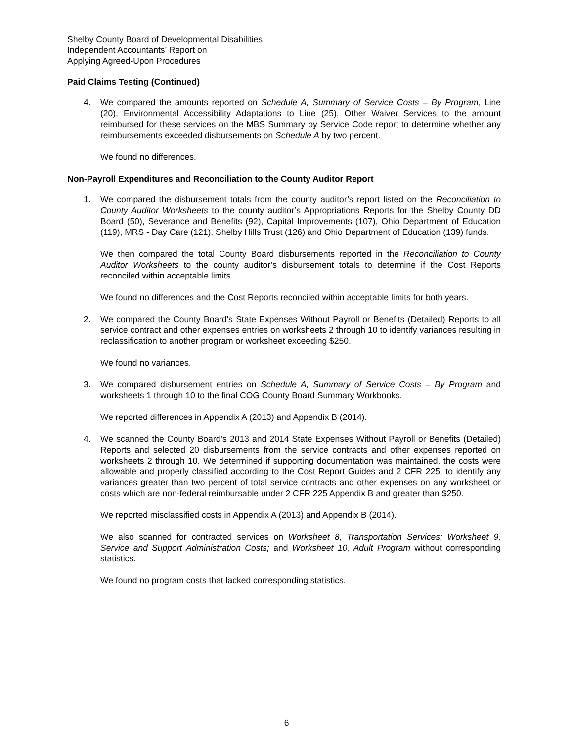Shelby County Board of Developmental Disabilities
Independent Accountants’ Report on
Applying Agreed-Upon Procedures
Paid Claims Testing (Continued)
4. We compared the amounts reported on Schedule A, Summary of Service Costs – By Program, Line (20), Environmental Accessibility Adaptations to Line (25), Other Waiver Services to the amount reimbursed for these services on the MBS Summary by Service Code report to determine whether any reimbursements exceeded disbursements on Schedule A by two percent.
We found no differences.
Non-Payroll Expenditures and Reconciliation to the County Auditor Report
1. We compared the disbursement totals from the county auditor’s report listed on the Reconciliation to County Auditor Worksheets to the county auditor’s Appropriations Reports for the Shelby County DD Board (50), Severance and Benefits (92), Capital Improvements (107), Ohio Department of Education (119), MRS - Day Care (121), Shelby Hills Trust (126) and Ohio Department of Education (139) funds.
We then compared the total County Board disbursements reported in the Reconciliation to County Auditor Worksheets to the county auditor’s disbursement totals to determine if the Cost Reports reconciled within acceptable limits.
We found no differences and the Cost Reports reconciled within acceptable limits for both years.
2. We compared the County Board's State Expenses Without Payroll or Benefits (Detailed) Reports to all service contract and other expenses entries on worksheets 2 through 10 to identify variances resulting in reclassification to another program or worksheet exceeding $250.
We found no variances.
3. We compared disbursement entries on Schedule A, Summary of Service Costs – By Program and worksheets 1 through 10 to the final COG County Board Summary Workbooks.
We reported differences in Appendix A (2013) and Appendix B (2014).
4. We scanned the County Board’s 2013 and 2014 State Expenses Without Payroll or Benefits (Detailed) Reports and selected 20 disbursements from the service contracts and other expenses reported on worksheets 2 through 10. We determined if supporting documentation was maintained, the costs were allowable and properly classified according to the Cost Report Guides and 2 CFR 225, to identify any variances greater than two percent of total service contracts and other expenses on any worksheet or costs which are non-federal reimbursable under 2 CFR 225 Appendix B and greater than $250.
We reported misclassified costs in Appendix A (2013) and Appendix B (2014).
We also scanned for contracted services on Worksheet 8, Transportation Services; Worksheet 9, Service and Support Administration Costs; and Worksheet 10, Adult Program without corresponding statistics.
We found no program costs that lacked corresponding statistics.
6